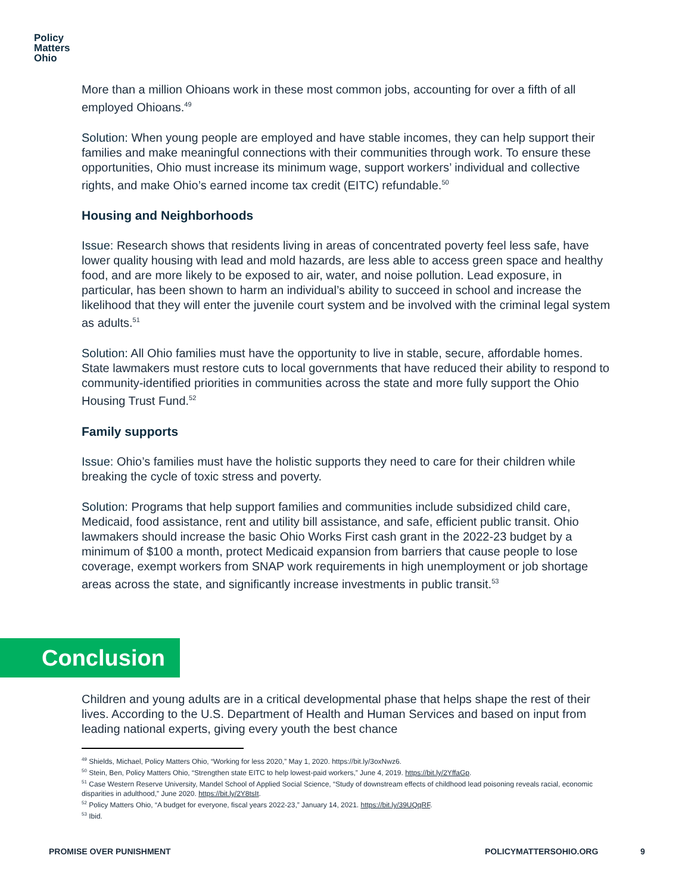Policy
Matters
Ohio
More than a million Ohioans work in these most common jobs, accounting for over a fifth of all employed Ohioans.<sup>49</sup>
Solution: When young people are employed and have stable incomes, they can help support their families and make meaningful connections with their communities through work. To ensure these opportunities, Ohio must increase its minimum wage, support workers’ individual and collective rights, and make Ohio’s earned income tax credit (EITC) refundable.<sup>50</sup>
Housing and Neighborhoods
Issue: Research shows that residents living in areas of concentrated poverty feel less safe, have lower quality housing with lead and mold hazards, are less able to access green space and healthy food, and are more likely to be exposed to air, water, and noise pollution. Lead exposure, in particular, has been shown to harm an individual’s ability to succeed in school and increase the likelihood that they will enter the juvenile court system and be involved with the criminal legal system as adults.<sup>51</sup>
Solution: All Ohio families must have the opportunity to live in stable, secure, affordable homes. State lawmakers must restore cuts to local governments that have reduced their ability to respond to community-identified priorities in communities across the state and more fully support the Ohio Housing Trust Fund.<sup>52</sup>
Family supports
Issue: Ohio’s families must have the holistic supports they need to care for their children while breaking the cycle of toxic stress and poverty.
Solution: Programs that help support families and communities include subsidized child care, Medicaid, food assistance, rent and utility bill assistance, and safe, efficient public transit. Ohio lawmakers should increase the basic Ohio Works First cash grant in the 2022-23 budget by a minimum of $100 a month, protect Medicaid expansion from barriers that cause people to lose coverage, exempt workers from SNAP work requirements in high unemployment or job shortage areas across the state, and significantly increase investments in public transit.<sup>53</sup>
Conclusion
Children and young adults are in a critical developmental phase that helps shape the rest of their lives. According to the U.S. Department of Health and Human Services and based on input from leading national experts, giving every youth the best chance
<sup>49</sup> Shields, Michael, Policy Matters Ohio, “Working for less 2020,” May 1, 2020. https://bit.ly/3oxNwz6.
<sup>50</sup> Stein, Ben, Policy Matters Ohio, “Strengthen state EITC to help lowest-paid workers,” June 4, 2019. https://bit.ly/2YffaGp.
<sup>51</sup> Case Western Reserve University, Mandel School of Applied Social Science, “Study of downstream effects of childhood lead poisoning reveals racial, economic disparities in adulthood,” June 2020. https://bit.ly/2Y8tsIt.
<sup>52</sup> Policy Matters Ohio, “A budget for everyone, fiscal years 2022-23,” January 14, 2021. https://bit.ly/39UQqRF.
<sup>53</sup> Ibid.
PROMISE OVER PUNISHMENT POLICYMATTERSOHIO.ORG 9